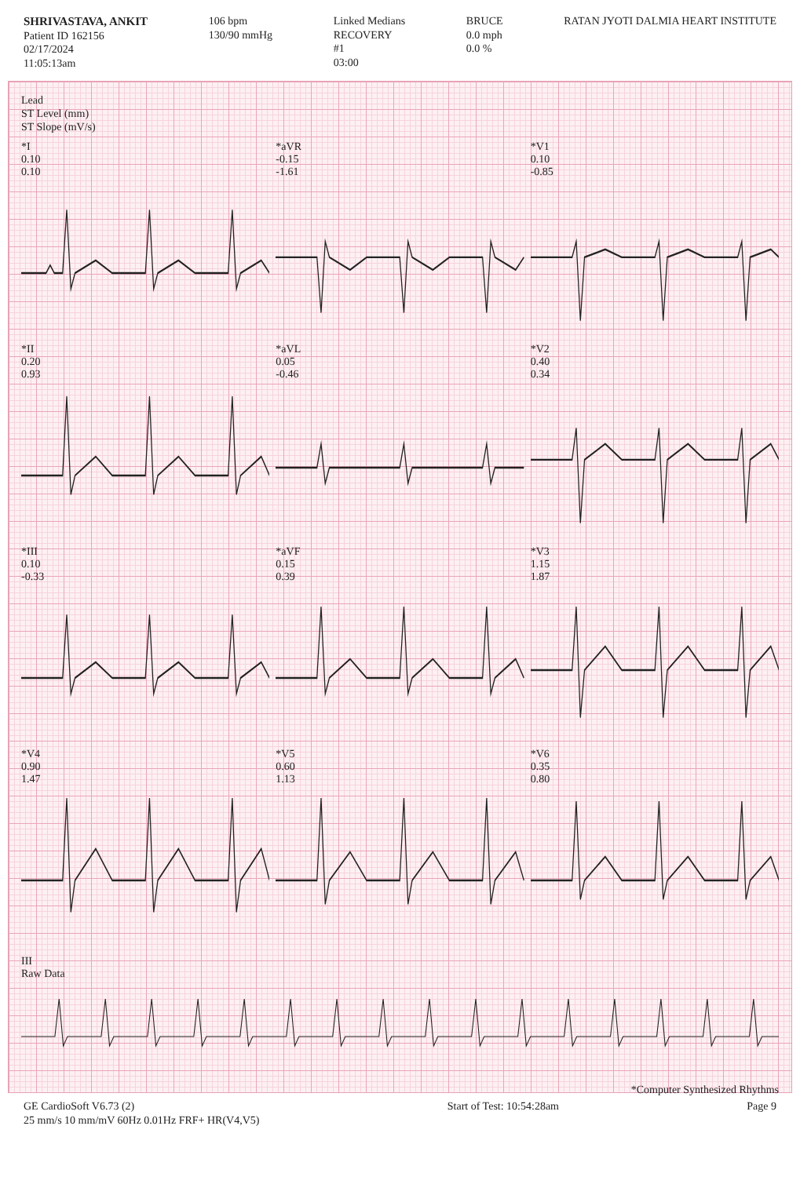SHRIVASTAVA, ANKIT
Patient ID 162156
02/17/2024
11:05:13am
106 bpm
130/90 mmHg
Linked Medians
RECOVERY
#1
03:00
BRUCE
0.0 mph
0.0 %
RATAN JYOTI DALMIA HEART INSTITUTE
Lead
ST Level (mm)
ST Slope (mV/s)
*I
0.10
0.10
*aVR
-0.15
-1.61
*V1
0.10
-0.85
*II
0.20
0.93
*aVL
0.05
-0.46
*V2
0.40
0.34
*III
0.10
-0.33
*aVF
0.15
0.39
*V3
1.15
1.87
*V4
0.90
1.47
*V5
0.60
1.13
*V6
0.35
0.80
III
Raw Data
*Computer Synthesized Rhythms
GE CardioSoft V6.73 (2)
25 mm/s 10 mm/mV 60Hz 0.01Hz FRF+ HR(V4,V5)
Start of Test: 10:54:28am Page 9